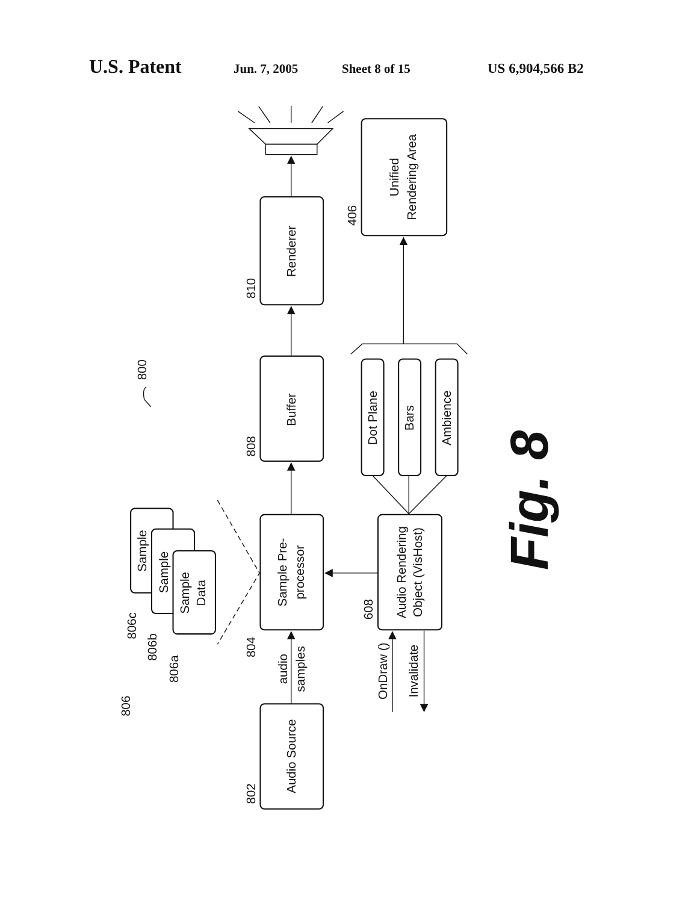U.S. Patent Jun. 7, 2005 Sheet 8 of 15 US 6,904,566 B2
Audio Source
Sample Pre-
processor
Buffer
Renderer
Unified
Rendering Area
Dot Plane
Bars
Ambience
Audio Rendering
Object (VisHost)
Sample
Sample
Sample
Data
audio
samples
OnDraw ()
Invalidate
802
804
808
810
406
608
800
806
806c
806b
806a
Fig. 8